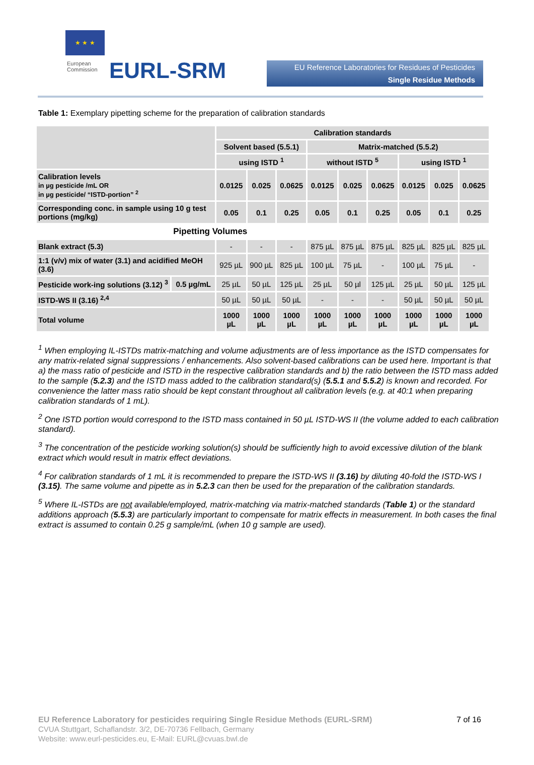★ ★ ★
European
Commission
EURL-SRM
EU Reference Laboratories for Residues of Pesticides
Single Residue Methods
Table 1: Exemplary pipetting scheme for the preparation of calibration standards
| | | Calibration standards | | | | | | | | |
| | | Solvent based (5.5.1) | | | Matrix-matched (5.5.2) | | | | | |
| | | using ISTD <sup>1</sup> | | | without ISTD <sup>5</sup> | | | using ISTD <sup>1</sup> | | |
| Calibration levels in µg pesticide /mL OR in µg pesticide/ “ISTD-portion” <sup>2</sup> | | 0.0125 | 0.025 | 0.0625 | 0.0125 | 0.025 | 0.0625 | 0.0125 | 0.025 | 0.0625 |
| Corresponding conc. in sample using 10 g test portions (mg/kg) | | 0.05 | 0.1 | 0.25 | 0.05 | 0.1 | 0.25 | 0.05 | 0.1 | 0.25 |
| | Pipetting Volumes | | | | | | | | | |
| Blank extract (5.3) | | - | - | - | 875 µL | 875 µL | 875 µL | 825 µL | 825 µL | 825 µL |
| 1:1 (v/v) mix of water (3.1) and acidified MeOH (3.6) | | 925 µL | 900 µL | 825 µL | 100 µL | 75 µL | - | 100 µL | 75 µL | - |
| Pesticide work-ing solutions (3.12) <sup>3</sup> | 0.5 µg/mL | 25 µL | 50 µL | 125 µL | 25 µL | 50 µl | 125 µL | 25 µL | 50 µL | 125 µL |
| ISTD-WS II (3.16) <sup>2,4</sup> | | 50 µL | 50 µL | 50 µL | - | - | - | 50 µL | 50 µL | 50 µL |
| Total volume | | 1000 µL | 1000 µL | 1000 µL | 1000 µL | 1000 µL | 1000 µL | 1000 µL | 1000 µL | 1000 µL |
<sup>1</sup> When employing IL-ISTDs matrix-matching and volume adjustments are of less importance as the ISTD compensates for any matrix-related signal suppressions / enhancements. Also solvent-based calibrations can be used here. Important is that a) the mass ratio of pesticide and ISTD in the respective calibration standards and b) the ratio between the ISTD mass added to the sample (5.2.3) and the ISTD mass added to the calibration standard(s) (5.5.1 and 5.5.2) is known and recorded. For convenience the latter mass ratio should be kept constant throughout all calibration levels (e.g. at 40:1 when preparing calibration standards of 1 mL).
<sup>2</sup> One ISTD portion would correspond to the ISTD mass contained in 50 µL ISTD-WS II (the volume added to each calibration standard).
<sup>3</sup> The concentration of the pesticide working solution(s) should be sufficiently high to avoid excessive dilution of the blank extract which would result in matrix effect deviations.
<sup>4</sup> For calibration standards of 1 mL it is recommended to prepare the ISTD-WS II (3.16) by diluting 40-fold the ISTD-WS I (3.15). The same volume and pipette as in 5.2.3 can then be used for the preparation of the calibration standards.
<sup>5</sup> Where IL-ISTDs are not available/employed, matrix-matching via matrix-matched standards (Table 1) or the standard additions approach (5.5.3) are particularly important to compensate for matrix effects in measurement. In both cases the final extract is assumed to contain 0.25 g sample/mL (when 10 g sample are used).
7 of 16
EU Reference Laboratory for pesticides requiring Single Residue Methods (EURL-SRM)
CVUA Stuttgart, Schaflandstr. 3/2, DE-70736 Fellbach, Germany
Website: www.eurl-pesticides.eu, E-Mail: EURL@cvuas.bwl.de